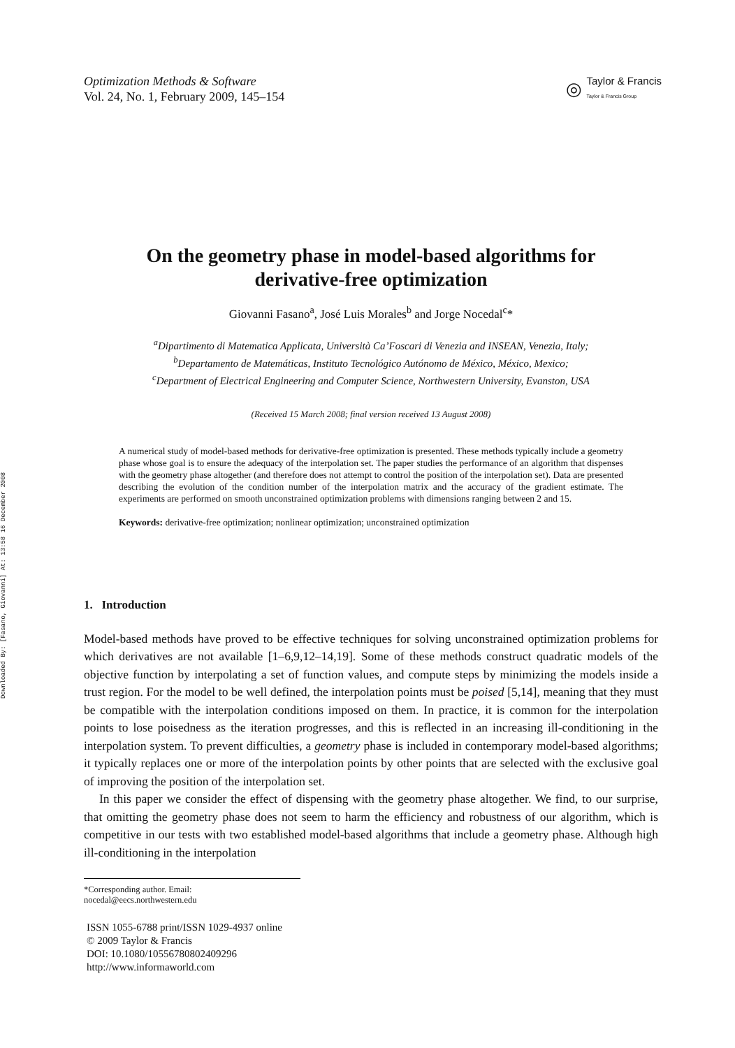Downloaded By: [Fasano, Giovanni] At: 13:58 16 December 2008
Optimization Methods & Software
Vol. 24, No. 1, February 2009, 145–154
◎
Taylor & Francis
Taylor & Francis Group
On the geometry phase in model-based algorithms for
derivative-free optimization
Giovanni Fasano<sup>a</sup>, José Luis Morales<sup>b</sup> and Jorge Nocedal<sup>c</sup>*
<sup>a</sup> Dipartimento di Matematica Applicata, Università Ca’Foscari di Venezia and INSEAN, Venezia, Italy;
<sup>b</sup> Departamento de Matemáticas, Instituto Tecnológico Autónomo de México, México, Mexico;
<sup>c</sup> Department of Electrical Engineering and Computer Science, Northwestern University, Evanston, USA
(Received 15 March 2008; final version received 13 August 2008)
A numerical study of model-based methods for derivative-free optimization is presented. These methods typically include a geometry phase whose goal is to ensure the adequacy of the interpolation set. The paper studies the performance of an algorithm that dispenses with the geometry phase altogether (and therefore does not attempt to control the position of the interpolation set). Data are presented describing the evolution of the condition number of the interpolation matrix and the accuracy of the gradient estimate. The experiments are performed on smooth unconstrained optimization problems with dimensions ranging between 2 and 15.
Keywords: derivative-free optimization; nonlinear optimization; unconstrained optimization
1. Introduction
Model-based methods have proved to be effective techniques for solving unconstrained optimization problems for which derivatives are not available [1–6,9,12–14,19]. Some of these methods construct quadratic models of the objective function by interpolating a set of function values, and compute steps by minimizing the models inside a trust region. For the model to be well defined, the interpolation points must be poised [5,14], meaning that they must be compatible with the interpolation conditions imposed on them. In practice, it is common for the interpolation points to lose poisedness as the iteration progresses, and this is reflected in an increasing ill-conditioning in the interpolation system. To prevent difficulties, a geometry phase is included in contemporary model-based algorithms; it typically replaces one or more of the interpolation points by other points that are selected with the exclusive goal of improving the position of the interpolation set.
In this paper we consider the effect of dispensing with the geometry phase altogether. We find, to our surprise, that omitting the geometry phase does not seem to harm the efficiency and robustness of our algorithm, which is competitive in our tests with two established model-based algorithms that include a geometry phase. Although high ill-conditioning in the interpolation
*Corresponding author. Email: nocedal@eecs.northwestern.edu
ISSN 1055-6788 print/ISSN 1029-4937 online
© 2009 Taylor & Francis
DOI: 10.1080/10556780802409296
http://www.informaworld.com